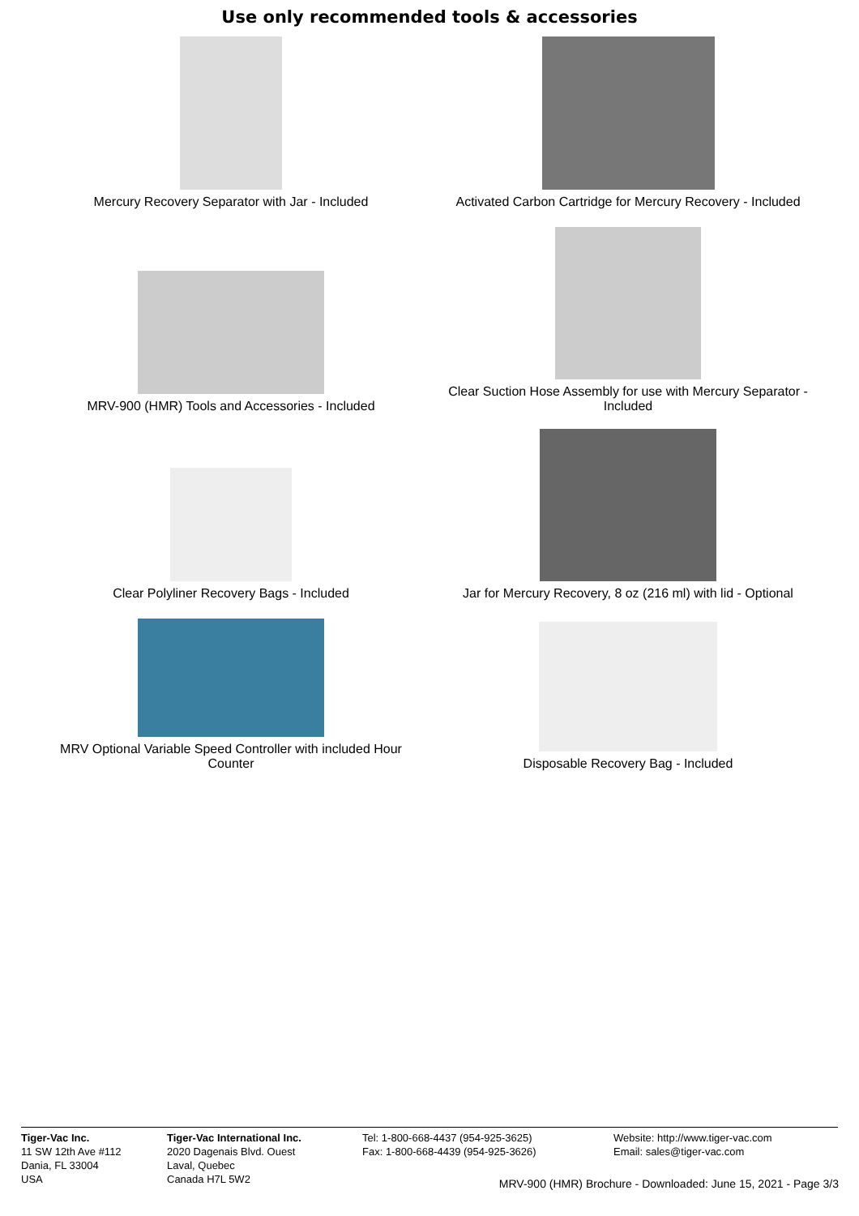Use only recommended tools & accessories
Mercury Recovery Separator with Jar - Included Activated Carbon Cartridge for Mercury Recovery - Included
MRV-900 (HMR) Tools and Accessories - Included Clear Suction Hose Assembly for use with Mercury Separator -
Included
Clear Polyliner Recovery Bags - Included Jar for Mercury Recovery, 8 oz (216 ml) with lid - Optional
MRV Optional Variable Speed Controller with included Hour
Counter
Disposable Recovery Bag - Included
Tiger-Vac Inc.
11 SW 12th Ave #112
Dania, FL 33004
USA
Tiger-Vac International Inc.
2020 Dagenais Blvd. Ouest
Laval, Quebec
Canada H7L 5W2
Tel: 1-800-668-4437 (954-925-3625)
Fax: 1-800-668-4439 (954-925-3626)
Website: http://www.tiger-vac.com
Email: sales@tiger-vac.com
MRV-900 (HMR) Brochure - Downloaded: June 15, 2021 - Page 3/3